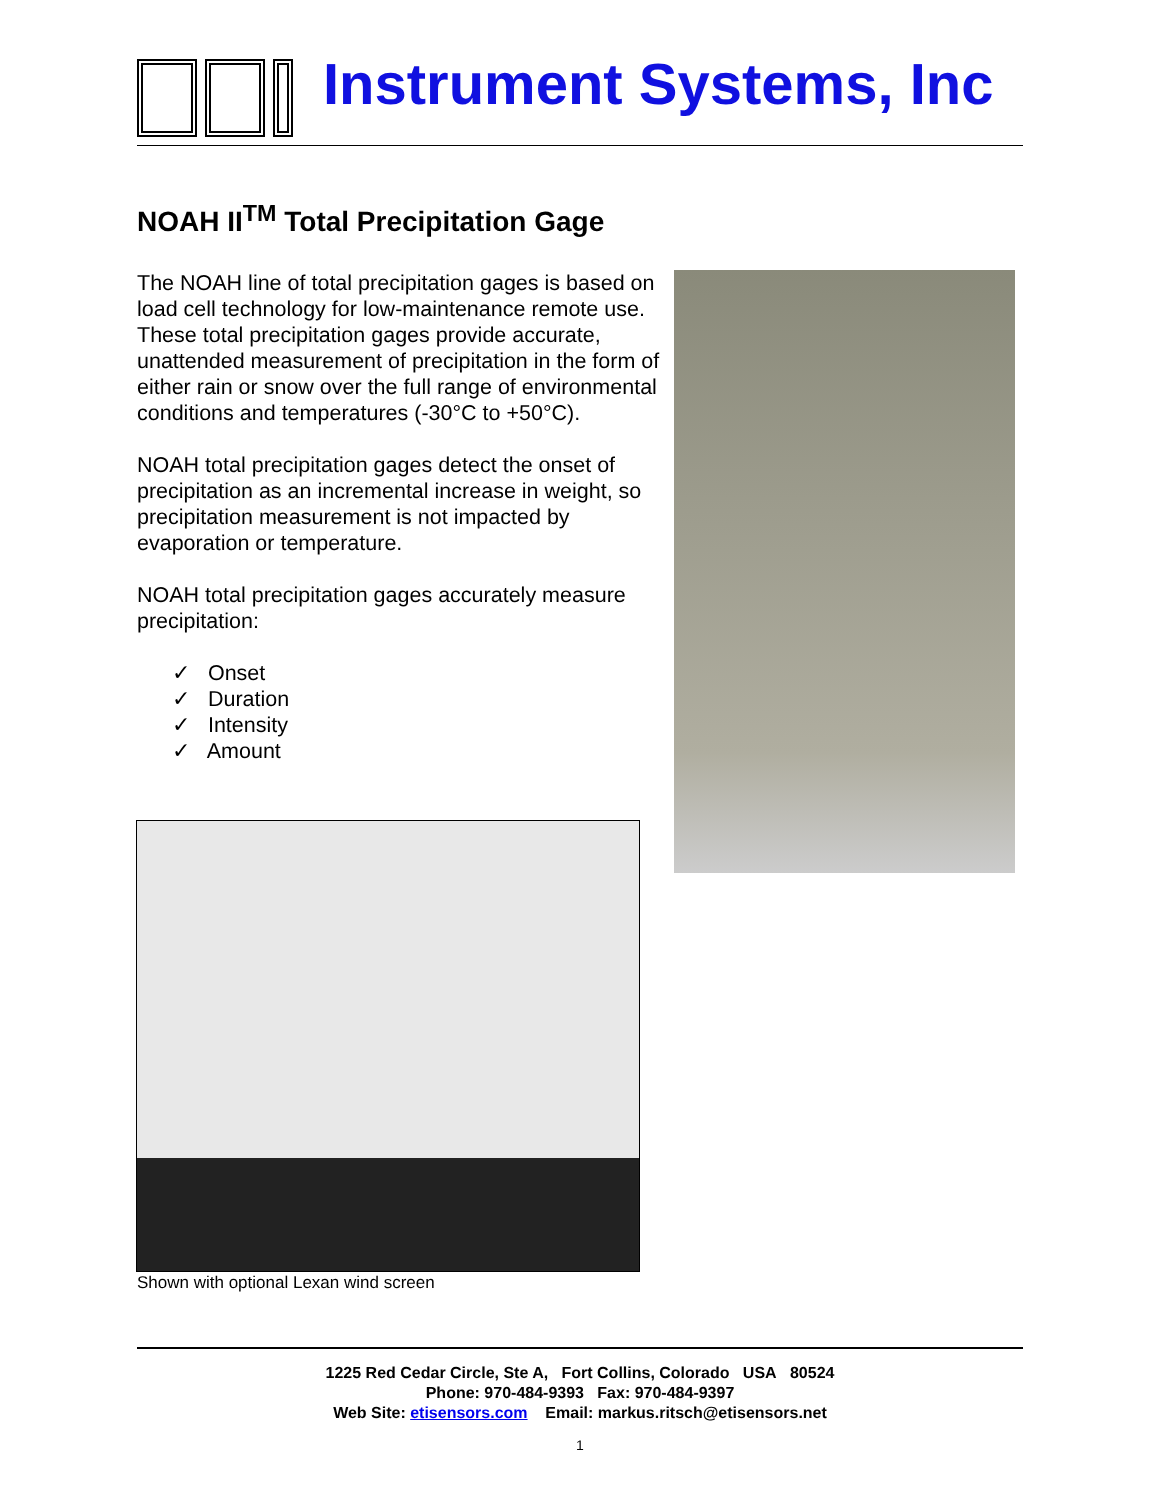Instrument Systems, Inc
NOAH II<sup>TM</sup> Total Precipitation Gage
The NOAH line of total precipitation gages is based on load cell technology for low-maintenance remote use. These total precipitation gages provide accurate, unattended measurement of precipitation in the form of either rain or snow over the full range of environmental conditions and temperatures (-30°C to +50°C).
NOAH total precipitation gages detect the onset of precipitation as an incremental increase in weight, so precipitation measurement is not impacted by evaporation or temperature.
NOAH total precipitation gages accurately measure precipitation:
✓ Onset
✓ Duration
✓ Intensity
✓ Amount
Shown with optional Lexan wind screen
1225 Red Cedar Circle, Ste A, Fort Collins, Colorado USA 80524
Phone: 970-484-9393 Fax: 970-484-9397
Web Site: etisensors.com Email: markus.ritsch@etisensors.net
1